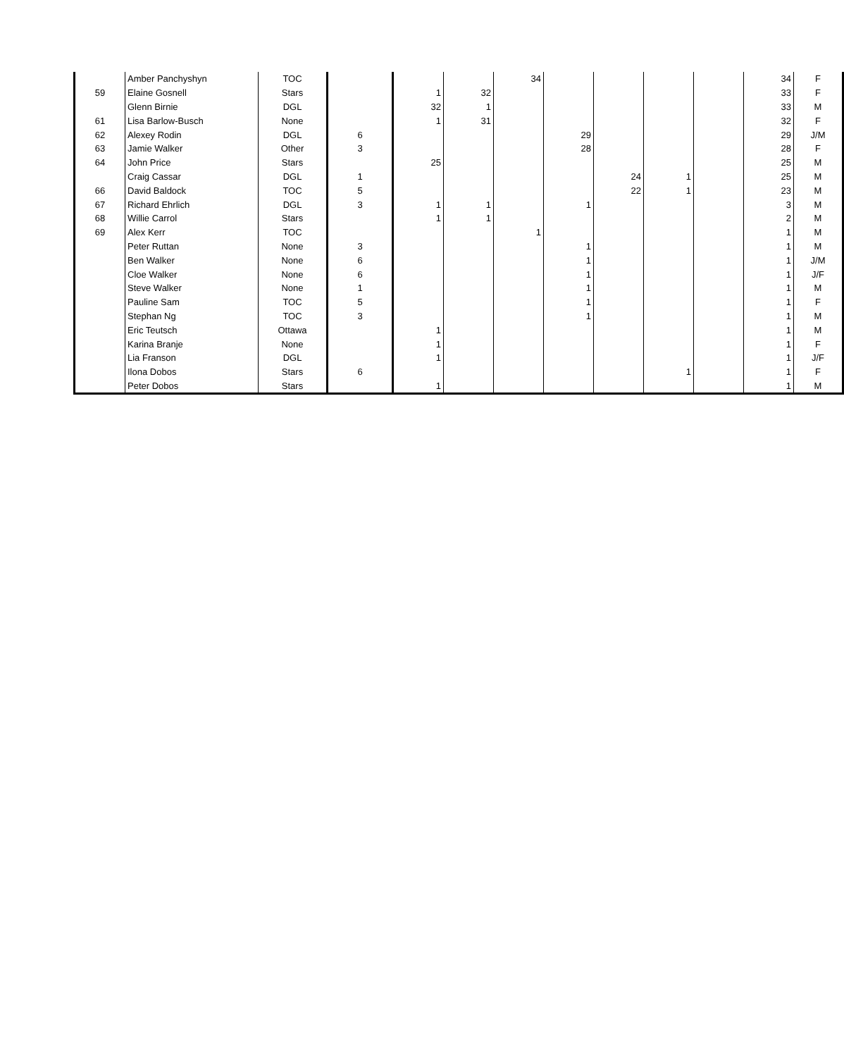| | Amber Panchyshyn | TOC | | | | 34 | | | | | 34 | F |
| 59 | Elaine Gosnell | Stars | | 1 | 32 | | | | | | 33 | F |
| | Glenn Birnie | DGL | | 32 | 1 | | | | | | 33 | M |
| 61 | Lisa Barlow-Busch | None | | 1 | 31 | | | | | | 32 | F |
| 62 | Alexey Rodin | DGL | 6 | | | | 29 | | | | 29 | J/M |
| 63 | Jamie Walker | Other | 3 | | | | 28 | | | | 28 | F |
| 64 | John Price | Stars | | 25 | | | | | | | 25 | M |
| | Craig Cassar | DGL | 1 | | | | | 24 | 1 | | 25 | M |
| 66 | David Baldock | TOC | 5 | | | | | 22 | 1 | | 23 | M |
| 67 | Richard Ehrlich | DGL | 3 | 1 | 1 | | 1 | | | | 3 | M |
| 68 | Willie Carrol | Stars | | 1 | 1 | | | | | | 2 | M |
| 69 | Alex Kerr | TOC | | | | 1 | | | | | 1 | M |
| | Peter Ruttan | None | 3 | | | | 1 | | | | 1 | M |
| | Ben Walker | None | 6 | | | | 1 | | | | 1 | J/M |
| | Cloe Walker | None | 6 | | | | 1 | | | | 1 | J/F |
| | Steve Walker | None | 1 | | | | 1 | | | | 1 | M |
| | Pauline Sam | TOC | 5 | | | | 1 | | | | 1 | F |
| | Stephan Ng | TOC | 3 | | | | 1 | | | | 1 | M |
| | Eric Teutsch | Ottawa | | 1 | | | | | | | 1 | M |
| | Karina Branje | None | | 1 | | | | | | | 1 | F |
| | Lia Franson | DGL | | 1 | | | | | | | 1 | J/F |
| | Ilona Dobos | Stars | 6 | | | | | | 1 | | 1 | F |
| | Peter Dobos | Stars | | 1 | | | | | | | 1 | M |